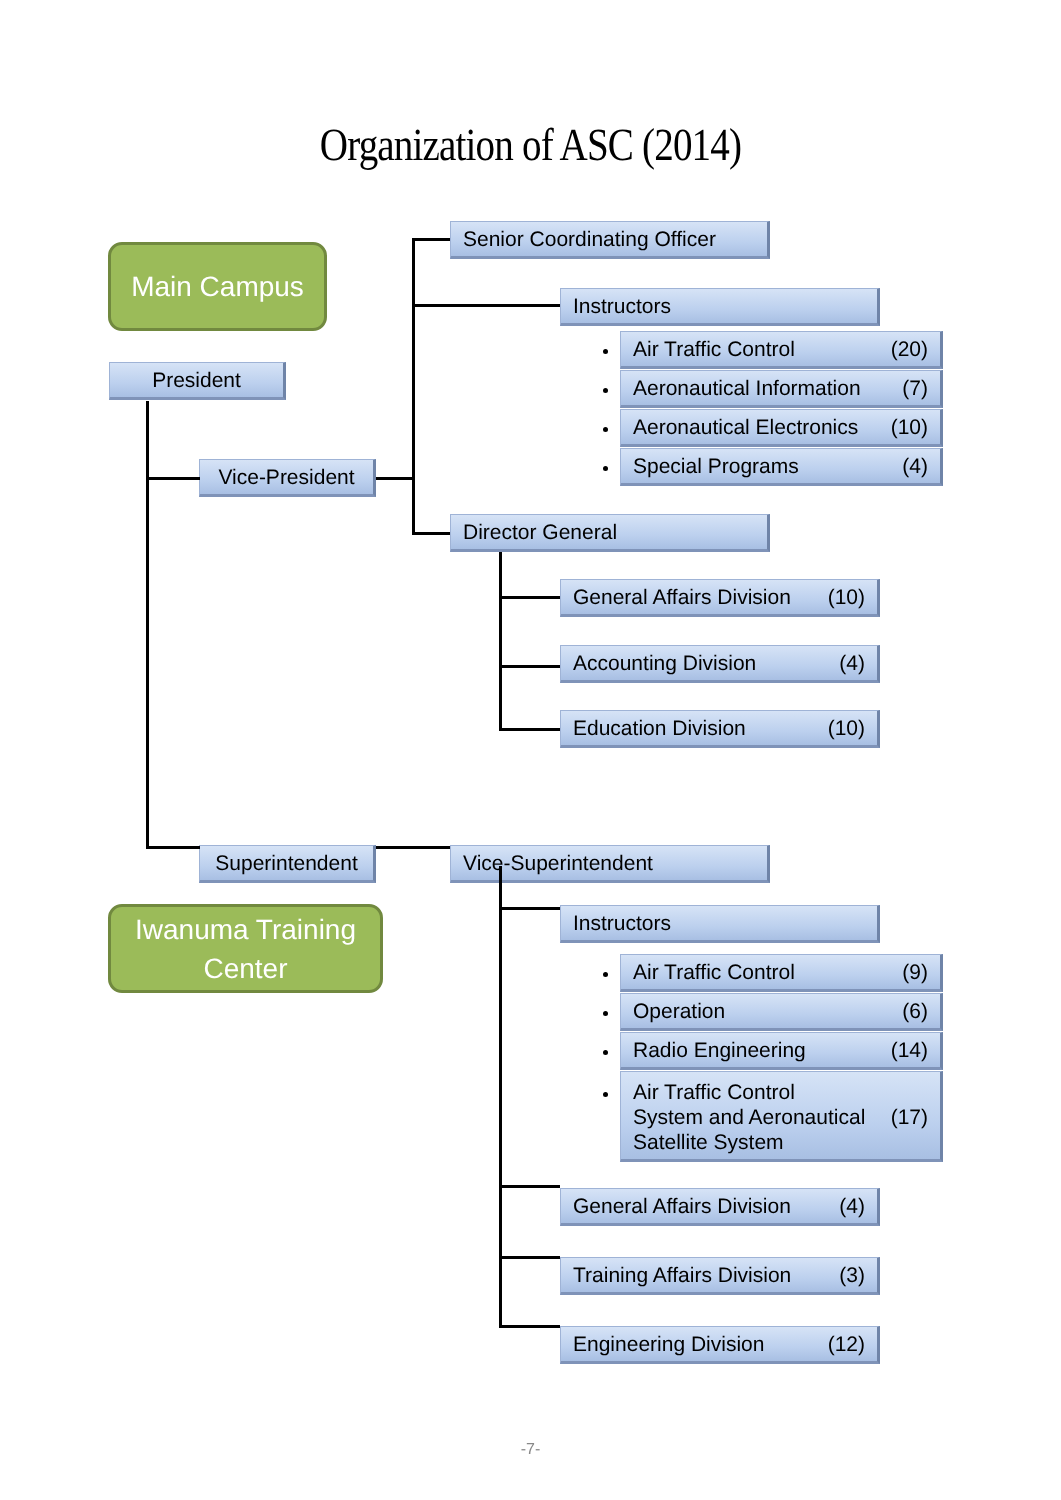Organization of ASC (2014)
Main Campus
Senior Coordinating Officer
Instructors
President
Vice-President
Air Traffic Control (20)
Aeronautical Information (7)
Aeronautical Electronics (10)
Special Programs (4)
Director General
General Affairs Division (10)
Accounting Division (4)
Education Division (10)
Superintendent Vice-Superintendent
Iwanuma Training Center
Instructors
Air Traffic Control (9)
Operation (6)
Radio Engineering (14)
Air Traffic Control
System and Aeronautical
Satellite System (17)
General Affairs Division (4)
Training Affairs Division (3)
Engineering Division (12)
-7-